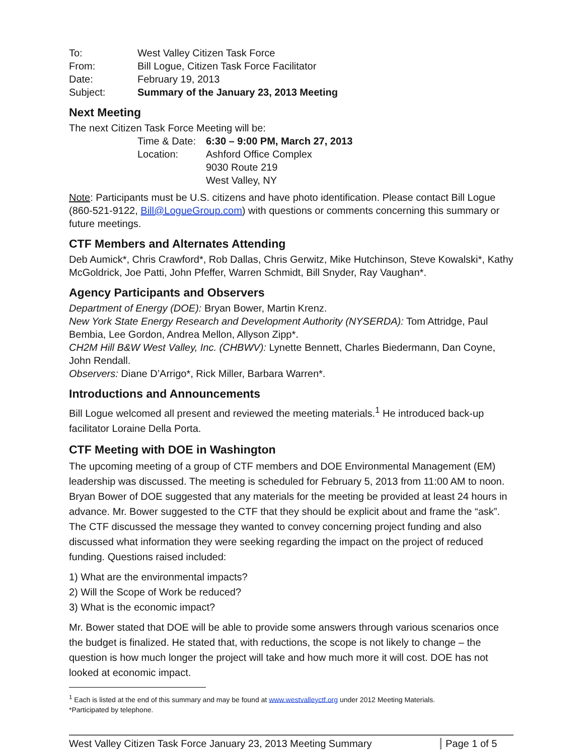| To: | West Valley Citizen Task Force |
| From: | Bill Logue, Citizen Task Force Facilitator |
| Date: | February 19, 2013 |
| Subject: | Summary of the January 23, 2013 Meeting |
Next Meeting
The next Citizen Task Force Meeting will be:
| Time & Date: | 6:30 – 9:00 PM, March 27, 2013 |
| Location: | Ashford Office Complex 9030 Route 219 West Valley, NY |
Note: Participants must be U.S. citizens and have photo identification. Please contact Bill Logue (860-521-9122, Bill@LogueGroup.com) with questions or comments concerning this summary or future meetings.
CTF Members and Alternates Attending
Deb Aumick*, Chris Crawford*, Rob Dallas, Chris Gerwitz, Mike Hutchinson, Steve Kowalski*, Kathy McGoldrick, Joe Patti, John Pfeffer, Warren Schmidt, Bill Snyder, Ray Vaughan*.
Agency Participants and Observers
Department of Energy (DOE): Bryan Bower, Martin Krenz.
New York State Energy Research and Development Authority (NYSERDA): Tom Attridge, Paul Bembia, Lee Gordon, Andrea Mellon, Allyson Zipp*.
CH2M Hill B&W West Valley, Inc. (CHBWV): Lynette Bennett, Charles Biedermann, Dan Coyne, John Rendall.
Observers: Diane D’Arrigo*, Rick Miller, Barbara Warren*.
Introductions and Announcements
Bill Logue welcomed all present and reviewed the meeting materials.<sup>1</sup> He introduced back-up facilitator Loraine Della Porta.
CTF Meeting with DOE in Washington
The upcoming meeting of a group of CTF members and DOE Environmental Management (EM) leadership was discussed. The meeting is scheduled for February 5, 2013 from 11:00 AM to noon. Bryan Bower of DOE suggested that any materials for the meeting be provided at least 24 hours in advance. Mr. Bower suggested to the CTF that they should be explicit about and frame the “ask”. The CTF discussed the message they wanted to convey concerning project funding and also discussed what information they were seeking regarding the impact on the project of reduced funding. Questions raised included:
1) What are the environmental impacts?
2) Will the Scope of Work be reduced?
3) What is the economic impact?
Mr. Bower stated that DOE will be able to provide some answers through various scenarios once the budget is finalized. He stated that, with reductions, the scope is not likely to change – the question is how much longer the project will take and how much more it will cost. DOE has not looked at economic impact.
<sup>1</sup> Each is listed at the end of this summary and may be found at www.westvalleyctf.org under 2012 Meeting Materials.
*Participated by telephone.
West Valley Citizen Task Force January 23, 2013 Meeting Summary Page 1 of 5